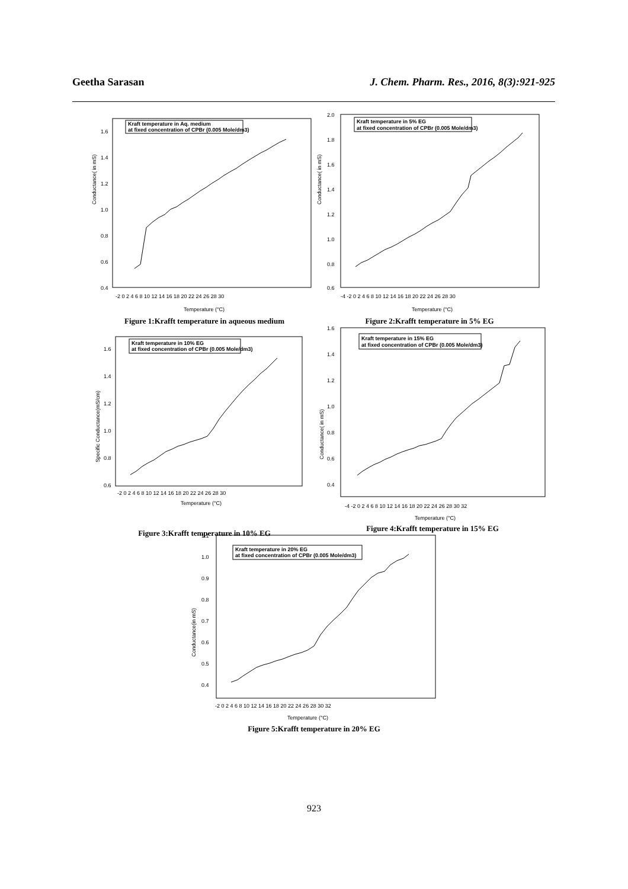Geetha Sarasan J. Chem. Pharm. Res., 2016, 8(3):921-925
Conductance( in mS)
Kraft temperature in Aq. medium
at fixed concentration of CPBr (0.005 Mole/dm3)
1.6
1.4
1.2
1.0
0.8
0.6
0.4
-2 0 2 4 6 8 10 12 14 16 18 20 22 24 26 28 30
Temperature (°C)
Figure 1:Krafft temperature in aqueous medium
Conductance( in mS)
Kraft temperature in 5% EG
at fixed concentration of CPBr (0.005 Mole/dm3)
2.0
1.8
1.6
1.4
1.2
1.0
0.8
0.6
-4 -2 0 2 4 6 8 10 12 14 16 18 20 22 24 26 28 30
Temperature (°C)
Figure 2:Krafft temperature in 5% EG
Specific Conductance(mS/cm)
Kraft temperature in 10% EG
at fixed concentration of CPBr (0.005 Mole/dm3)
1.6
1.4
1.2
1.0
0.8
0.6
-2 0 2 4 6 8 10 12 14 16 18 20 22 24 26 28 30
Temperature (°C)
Figure 3:Krafft temperature in 10% EG
Conductance( in mS)
Kraft temperature in 15% EG
at fixed concentration of CPBr (0.005 Mole/dm3)
1.6
1.4
1.2
1.0
0.8
0.6
0.4
-4 -2 0 2 4 6 8 10 12 14 16 18 20 22 24 26 28 30 32
Temperature (°C)
Figure 4:Krafft temperature in 15% EG
Conductance(in mS)
Kraft temperature in 20% EG
at fixed concentration of CPBr (0.005 Mole/dm3)
1.1
1.0
0.9
0.8
0.7
0.6
0.5
0.4
-2 0 2 4 6 8 10 12 14 16 18 20 22 24 26 28 30 32
Temperature (°C)
Figure 5:Krafft temperature in 20% EG
923